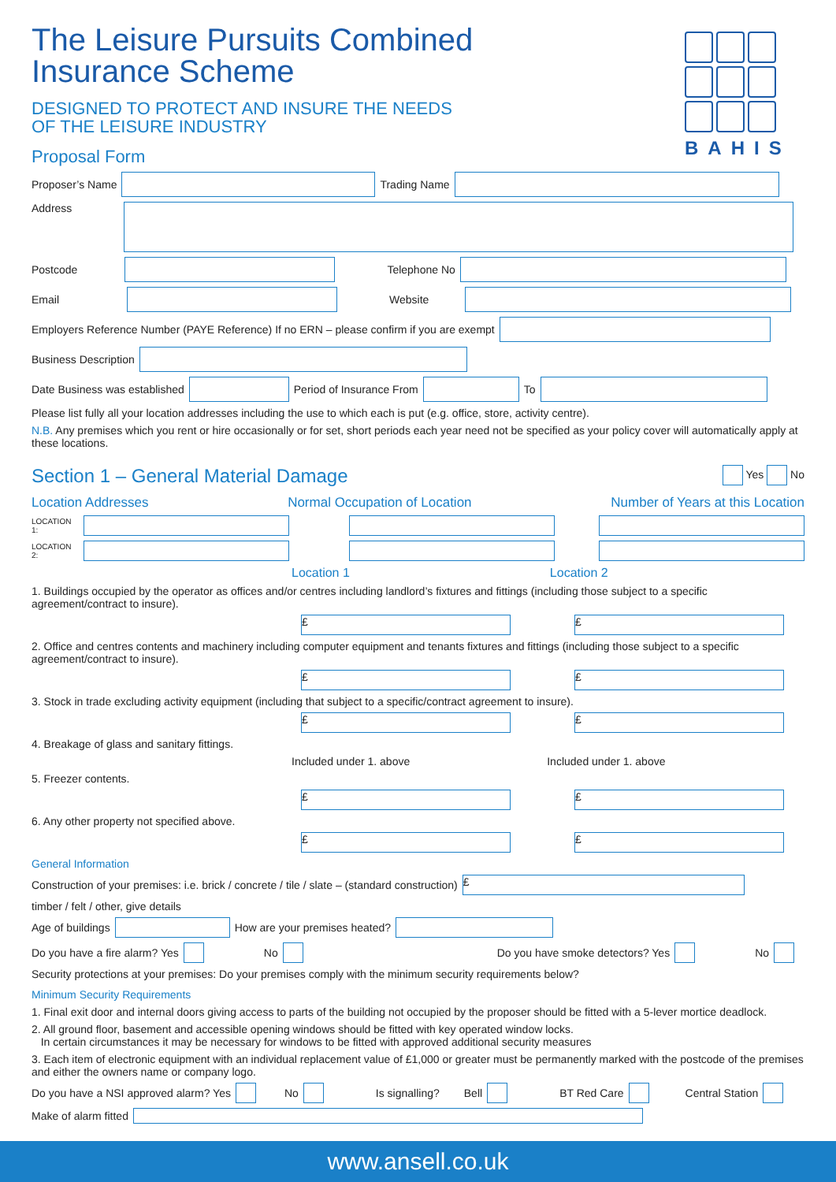BAHIS
The Leisure Pursuits Combined
Insurance Scheme
DESIGNED TO PROTECT AND INSURE THE NEEDS
OF THE LEISURE INDUSTRY
Proposal Form
Proposer’s Name Trading Name
Address
Postcode Telephone No
Email Website
Employers Reference Number (PAYE Reference) If no ERN – please confirm if you are exempt
Business Description
Date Business was established Period of Insurance From To
Please list fully all your location addresses including the use to which each is put (e.g. office, store, activity centre).
N.B. Any premises which you rent or hire occasionally or for set, short periods each year need not be specified as your policy cover will automatically apply at these locations.
Section 1 – General Material Damage Yes No
Location Addresses Normal Occupation of Location Number of Years at this Location
LOCATION 1:
LOCATION 2:
Location 1 Location 2
1. Buildings occupied by the operator as offices and/or centres including landlord’s fixtures and fittings (including those subject to a specific agreement/contract to insure).
£ £
2. Office and centres contents and machinery including computer equipment and tenants fixtures and fittings (including those subject to a specific agreement/contract to insure).
£ £
3. Stock in trade excluding activity equipment (including that subject to a specific/contract agreement to insure).
£ £
4. Breakage of glass and sanitary fittings.
Included under 1. above Included under 1. above
5. Freezer contents.
£ £
6. Any other property not specified above.
£ £
General Information
Construction of your premises: i.e. brick / concrete / tile / slate – (standard construction) £
timber / felt / other, give details
Age of buildings How are your premises heated?
Do you have a fire alarm? Yes No Do you have smoke detectors? Yes No
Security protections at your premises: Do your premises comply with the minimum security requirements below?
Minimum Security Requirements
1. Final exit door and internal doors giving access to parts of the building not occupied by the proposer should be fitted with a 5-lever mortice deadlock.
2. All ground floor, basement and accessible opening windows should be fitted with key operated window locks.
In certain circumstances it may be necessary for windows to be fitted with approved additional security measures
3. Each item of electronic equipment with an individual replacement value of £1,000 or greater must be permanently marked with the postcode of the premises and either the owners name or company logo.
Do you have a NSI approved alarm? Yes No Is signalling? Bell BT Red Care Central Station
Make of alarm fitted
www.ansell.co.uk